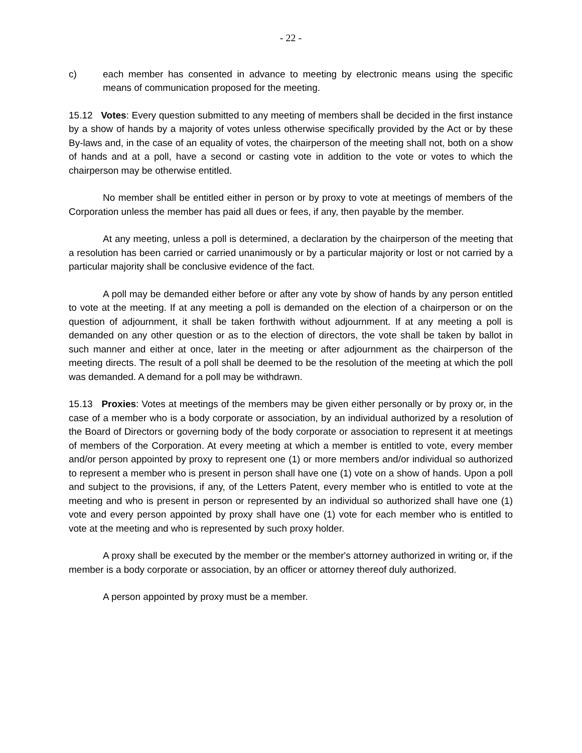- 22 -
c) each member has consented in advance to meeting by electronic means using the specific means of communication proposed for the meeting.
15.12 Votes: Every question submitted to any meeting of members shall be decided in the first instance by a show of hands by a majority of votes unless otherwise specifically provided by the Act or by these By-laws and, in the case of an equality of votes, the chairperson of the meeting shall not, both on a show of hands and at a poll, have a second or casting vote in addition to the vote or votes to which the chairperson may be otherwise entitled.
No member shall be entitled either in person or by proxy to vote at meetings of members of the Corporation unless the member has paid all dues or fees, if any, then payable by the member.
At any meeting, unless a poll is determined, a declaration by the chairperson of the meeting that a resolution has been carried or carried unanimously or by a particular majority or lost or not carried by a particular majority shall be conclusive evidence of the fact.
A poll may be demanded either before or after any vote by show of hands by any person entitled to vote at the meeting. If at any meeting a poll is demanded on the election of a chairperson or on the question of adjournment, it shall be taken forthwith without adjournment. If at any meeting a poll is demanded on any other question or as to the election of directors, the vote shall be taken by ballot in such manner and either at once, later in the meeting or after adjournment as the chairperson of the meeting directs. The result of a poll shall be deemed to be the resolution of the meeting at which the poll was demanded. A demand for a poll may be withdrawn.
15.13 Proxies: Votes at meetings of the members may be given either personally or by proxy or, in the case of a member who is a body corporate or association, by an individual authorized by a resolution of the Board of Directors or governing body of the body corporate or association to represent it at meetings of members of the Corporation. At every meeting at which a member is entitled to vote, every member and/or person appointed by proxy to represent one (1) or more members and/or individual so authorized to represent a member who is present in person shall have one (1) vote on a show of hands. Upon a poll and subject to the provisions, if any, of the Letters Patent, every member who is entitled to vote at the meeting and who is present in person or represented by an individual so authorized shall have one (1) vote and every person appointed by proxy shall have one (1) vote for each member who is entitled to vote at the meeting and who is represented by such proxy holder.
A proxy shall be executed by the member or the member's attorney authorized in writing or, if the member is a body corporate or association, by an officer or attorney thereof duly authorized.
A person appointed by proxy must be a member.